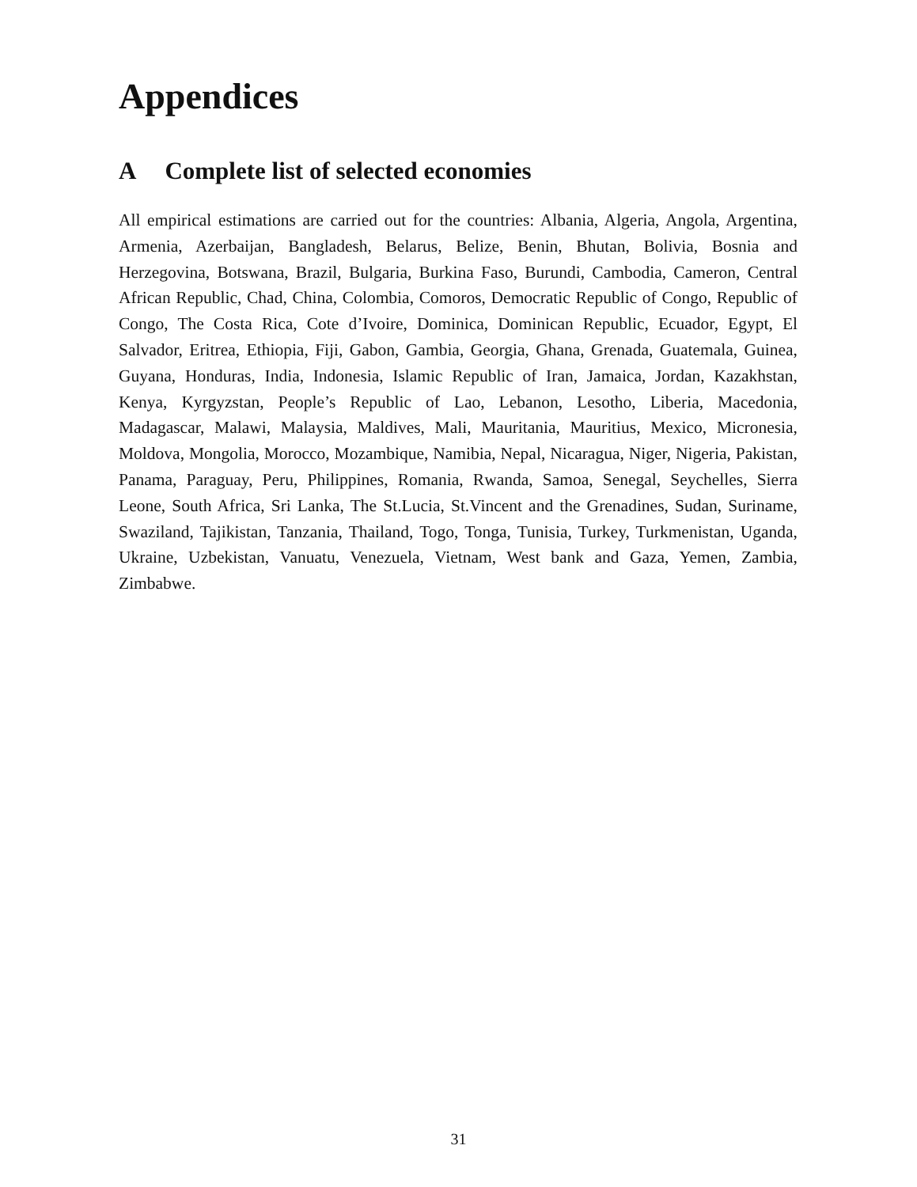Appendices
A Complete list of selected economies
All empirical estimations are carried out for the countries: Albania, Algeria, Angola, Argentina, Armenia, Azerbaijan, Bangladesh, Belarus, Belize, Benin, Bhutan, Bolivia, Bosnia and Herzegovina, Botswana, Brazil, Bulgaria, Burkina Faso, Burundi, Cambodia, Cameron, Central African Republic, Chad, China, Colombia, Comoros, Democratic Republic of Congo, Republic of Congo, The Costa Rica, Cote d’Ivoire, Dominica, Dominican Republic, Ecuador, Egypt, El Salvador, Eritrea, Ethiopia, Fiji, Gabon, Gambia, Georgia, Ghana, Grenada, Guatemala, Guinea, Guyana, Honduras, India, Indonesia, Islamic Republic of Iran, Jamaica, Jordan, Kazakhstan, Kenya, Kyrgyzstan, People’s Republic of Lao, Lebanon, Lesotho, Liberia, Macedonia, Madagascar, Malawi, Malaysia, Maldives, Mali, Mauritania, Mauritius, Mexico, Micronesia, Moldova, Mongolia, Morocco, Mozambique, Namibia, Nepal, Nicaragua, Niger, Nigeria, Pakistan, Panama, Paraguay, Peru, Philippines, Romania, Rwanda, Samoa, Senegal, Seychelles, Sierra Leone, South Africa, Sri Lanka, The St.Lucia, St.Vincent and the Grenadines, Sudan, Suriname, Swaziland, Tajikistan, Tanzania, Thailand, Togo, Tonga, Tunisia, Turkey, Turkmenistan, Uganda, Ukraine, Uzbekistan, Vanuatu, Venezuela, Vietnam, West bank and Gaza, Yemen, Zambia, Zimbabwe.
31